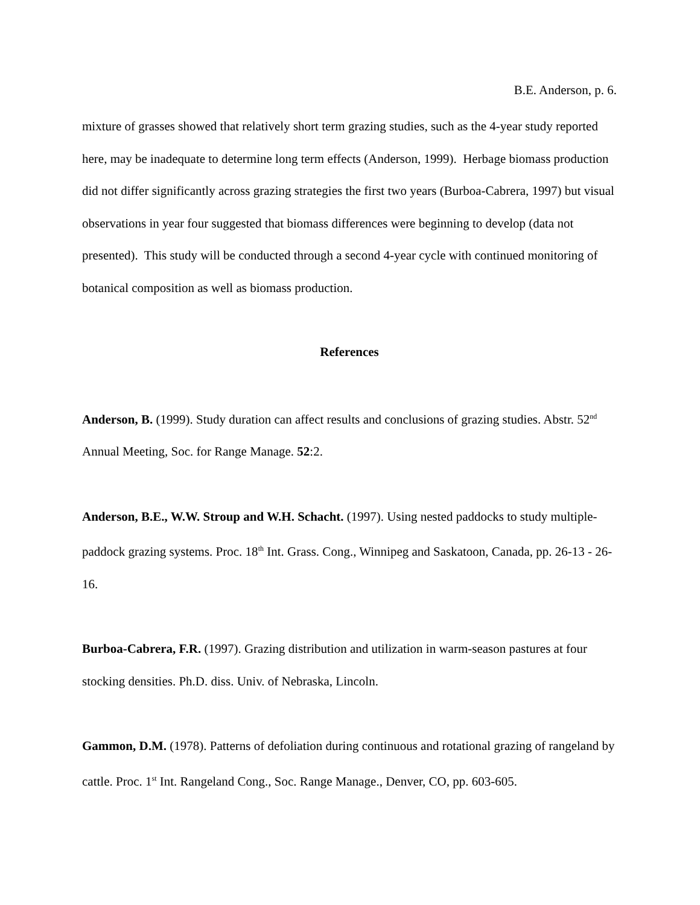B.E. Anderson, p. 6.
mixture of grasses showed that relatively short term grazing studies, such as the 4-year study reported here, may be inadequate to determine long term effects (Anderson, 1999). Herbage biomass production did not differ significantly across grazing strategies the first two years (Burboa-Cabrera, 1997) but visual observations in year four suggested that biomass differences were beginning to develop (data not presented). This study will be conducted through a second 4-year cycle with continued monitoring of botanical composition as well as biomass production.
References
Anderson, B. (1999). Study duration can affect results and conclusions of grazing studies. Abstr. 52<sup>nd</sup> Annual Meeting, Soc. for Range Manage. 52:2.
Anderson, B.E., W.W. Stroup and W.H. Schacht. (1997). Using nested paddocks to study multiple-paddock grazing systems. Proc. 18<sup>th</sup> Int. Grass. Cong., Winnipeg and Saskatoon, Canada, pp. 26-13 - 26-16.
Burboa-Cabrera, F.R. (1997). Grazing distribution and utilization in warm-season pastures at four stocking densities. Ph.D. diss. Univ. of Nebraska, Lincoln.
Gammon, D.M. (1978). Patterns of defoliation during continuous and rotational grazing of rangeland by cattle. Proc. 1<sup>st</sup> Int. Rangeland Cong., Soc. Range Manage., Denver, CO, pp. 603-605.